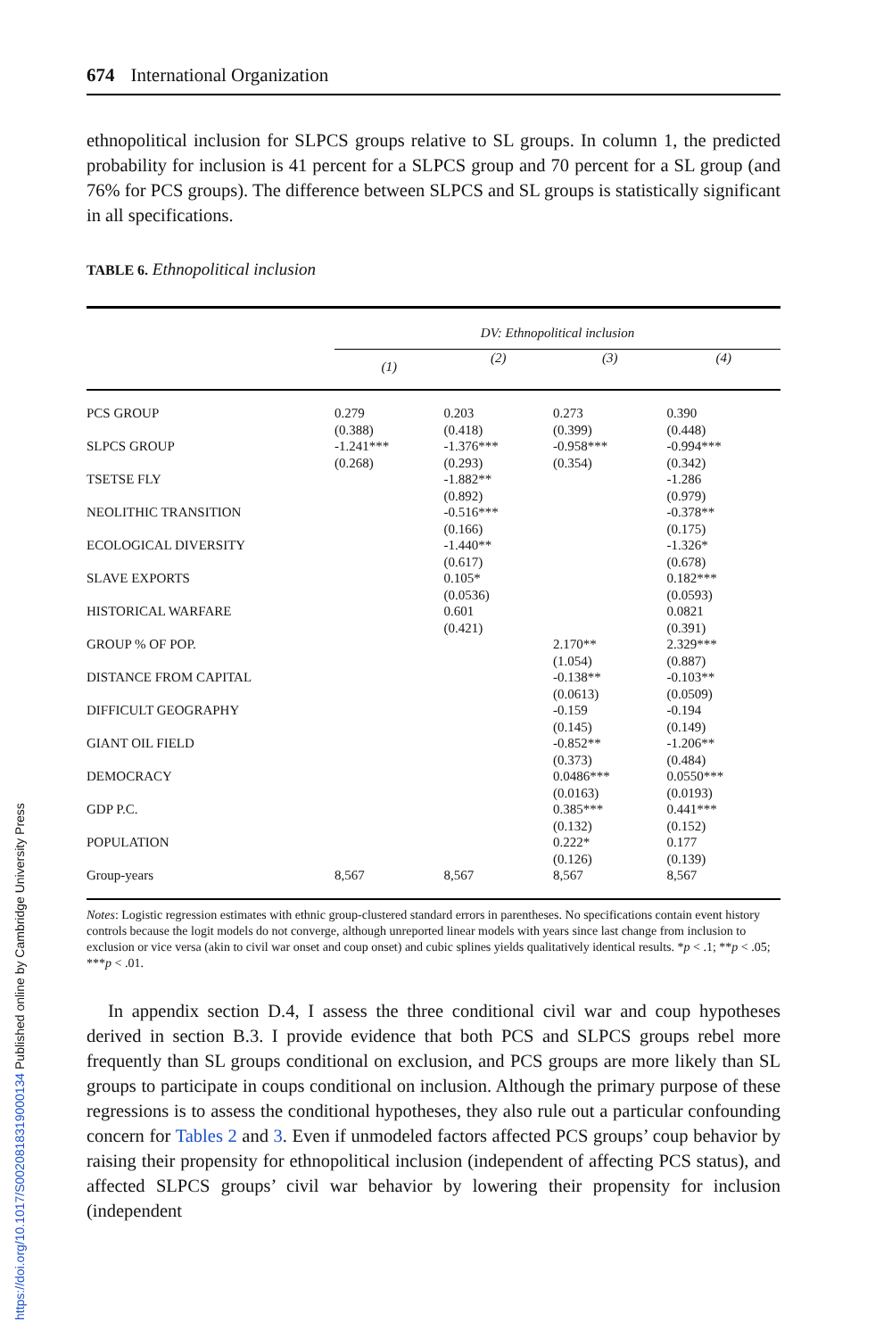674 International Organization
ethnopolitical inclusion for SLPCS groups relative to SL groups. In column 1, the predicted probability for inclusion is 41 percent for a SLPCS group and 70 percent for a SL group (and 76% for PCS groups). The difference between SLPCS and SL groups is statistically significant in all specifications.
TABLE 6. Ethnopolitical inclusion
| | DV: Ethnopolitical inclusion | | | |
| --- | --- | --- | --- | --- |
| | (1) | (2) | (3) | (4) |
| PCS GROUP | 0.279 (0.388) | 0.203 (0.418) | 0.273 (0.399) | 0.390 (0.448) |
| SLPCS GROUP | -1.241*** (0.268) | -1.376*** (0.293) | -0.958*** (0.354) | -0.994*** (0.342) |
| TSETSE FLY | | -1.882** (0.892) | | -1.286 (0.979) |
| NEOLITHIC TRANSITION | | -0.516*** (0.166) | | -0.378** (0.175) |
| ECOLOGICAL DIVERSITY | | -1.440** (0.617) | | -1.326* (0.678) |
| SLAVE EXPORTS | | 0.105* (0.0536) | | 0.182*** (0.0593) |
| HISTORICAL WARFARE | | 0.601 (0.421) | | 0.0821 (0.391) |
| GROUP % OF POP. | | | 2.170** (1.054) | 2.329*** (0.887) |
| DISTANCE FROM CAPITAL | | | -0.138** (0.0613) | -0.103** (0.0509) |
| DIFFICULT GEOGRAPHY | | | -0.159 (0.145) | -0.194 (0.149) |
| GIANT OIL FIELD | | | -0.852** (0.373) | -1.206** (0.484) |
| DEMOCRACY | | | 0.0486*** (0.0163) | 0.0550*** (0.0193) |
| GDP P.C. | | | 0.385*** (0.132) | 0.441*** (0.152) |
| POPULATION | | | 0.222* (0.126) | 0.177 (0.139) |
| Group-years | 8,567 | 8,567 | 8,567 | 8,567 |
Notes: Logistic regression estimates with ethnic group-clustered standard errors in parentheses. No specifications contain event history controls because the logit models do not converge, although unreported linear models with years since last change from inclusion to exclusion or vice versa (akin to civil war onset and coup onset) and cubic splines yields qualitatively identical results. *p < .1; **p < .05; ***p < .01.
In appendix section D.4, I assess the three conditional civil war and coup hypotheses derived in section B.3. I provide evidence that both PCS and SLPCS groups rebel more frequently than SL groups conditional on exclusion, and PCS groups are more likely than SL groups to participate in coups conditional on inclusion. Although the primary purpose of these regressions is to assess the conditional hypotheses, they also rule out a particular confounding concern for Tables 2 and 3. Even if unmodeled factors affected PCS groups’ coup behavior by raising their propensity for ethnopolitical inclusion (independent of affecting PCS status), and affected SLPCS groups’ civil war behavior by lowering their propensity for inclusion (independent
https://doi.org/10.1017/S0020818319000134 Published online by Cambridge University Press